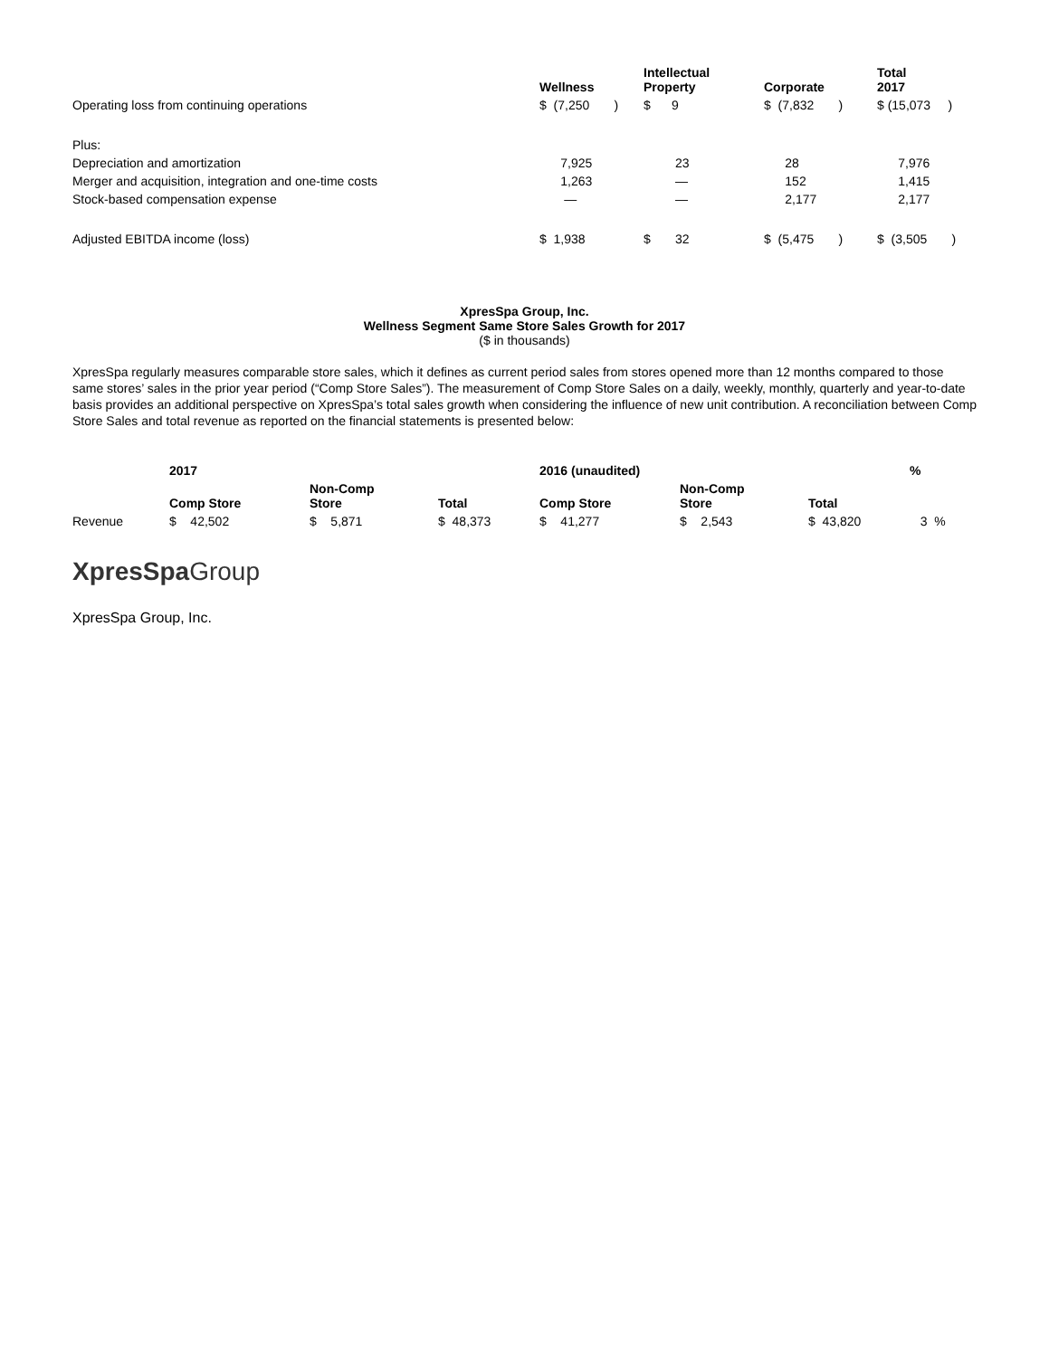| | Wellness | Intellectual Property | Corporate | Total 2017 |
| --- | --- | --- | --- | --- |
| Operating loss from continuing operations | $ (7,250 ) | $ 9 | $ (7,832 ) | $ (15,073 ) |
| Plus: | | | | |
| Depreciation and amortization | 7,925 | 23 | 28 | 7,976 |
| Merger and acquisition, integration and one-time costs | 1,263 | — | 152 | 1,415 |
| Stock-based compensation expense | — | — | 2,177 | 2,177 |
| Adjusted EBITDA income (loss) | $ 1,938 | $ 32 | $ (5,475 ) | $ (3,505 ) |
XpresSpa Group, Inc.
Wellness Segment Same Store Sales Growth for 2017
($ in thousands)
XpresSpa regularly measures comparable store sales, which it defines as current period sales from stores opened more than 12 months compared to those same stores’ sales in the prior year period (“Comp Store Sales”). The measurement of Comp Store Sales on a daily, weekly, monthly, quarterly and year-to-date basis provides an additional perspective on XpresSpa’s total sales growth when considering the influence of new unit contribution. A reconciliation between Comp Store Sales and total revenue as reported on the financial statements is presented below:
| | 2017 | | | 2016 (unaudited) | | | % |
| --- | --- | --- | --- | --- | --- | --- | --- |
| | Comp Store | Non-Comp Store | Total | Comp Store | Non-Comp Store | Total | |
| Revenue | $ 42,502 | $ 5,871 | $ 48,373 | $ 41,277 | $ 2,543 | $ 43,820 | 3 % |
XpresSpa Group
XpresSpa Group, Inc.